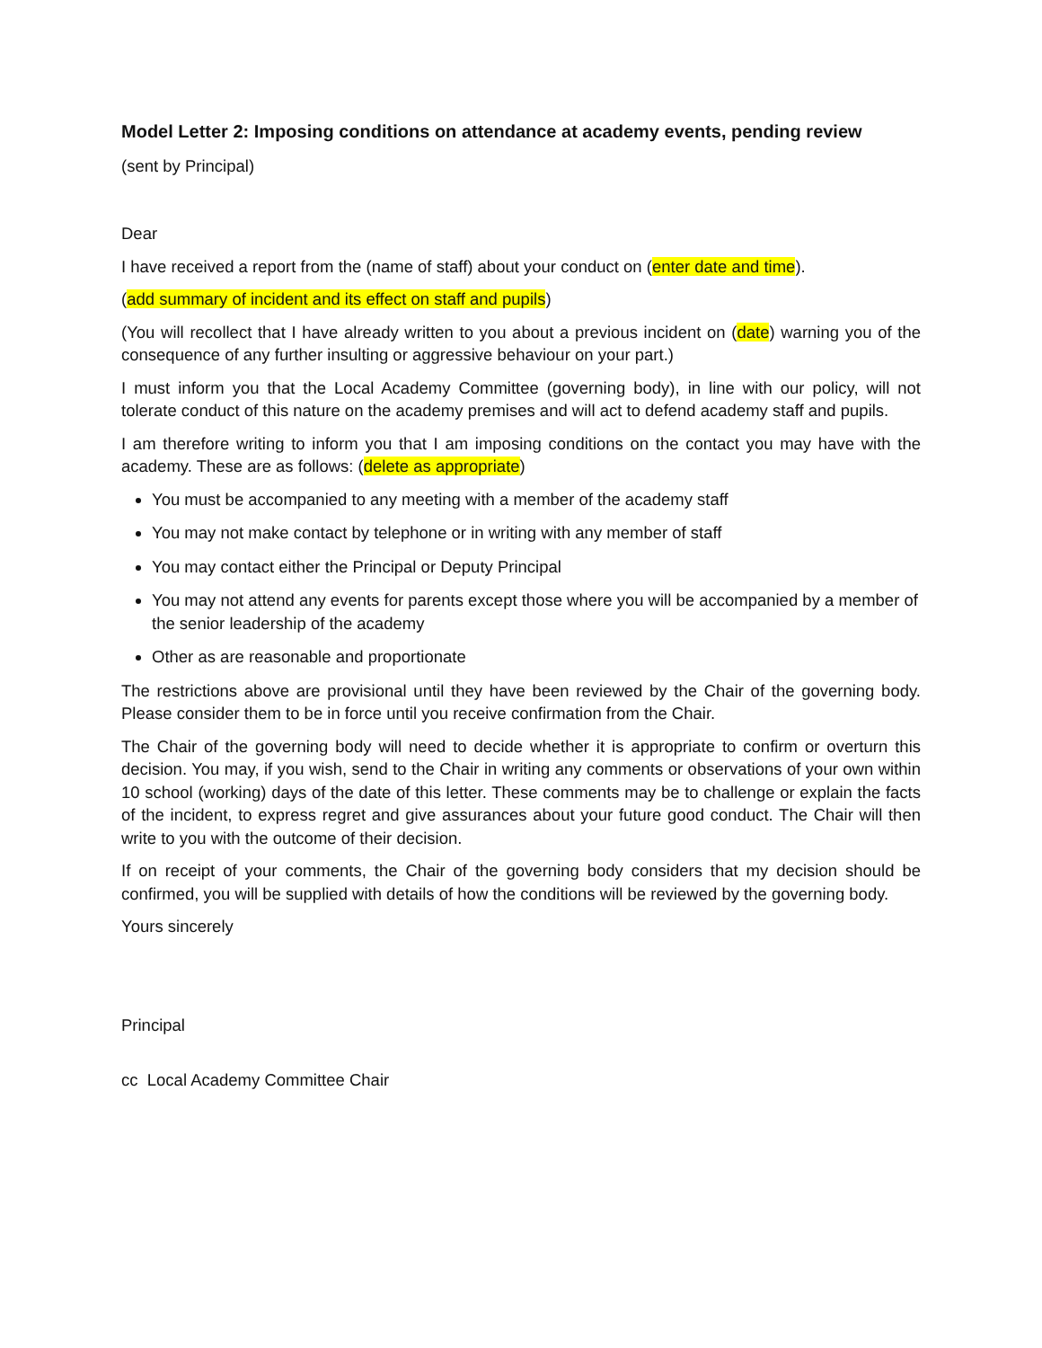Model Letter 2: Imposing conditions on attendance at academy events, pending review
(sent by Principal)
Dear
I have received a report from the (name of staff) about your conduct on (enter date and time).
(add summary of incident and its effect on staff and pupils)
(You will recollect that I have already written to you about a previous incident on (date) warning you of the consequence of any further insulting or aggressive behaviour on your part.)
I must inform you that the Local Academy Committee (governing body), in line with our policy, will not tolerate conduct of this nature on the academy premises and will act to defend academy staff and pupils.
I am therefore writing to inform you that I am imposing conditions on the contact you may have with the academy. These are as follows: (delete as appropriate)
You must be accompanied to any meeting with a member of the academy staff
You may not make contact by telephone or in writing with any member of staff
You may contact either the Principal or Deputy Principal
You may not attend any events for parents except those where you will be accompanied by a member of the senior leadership of the academy
Other as are reasonable and proportionate
The restrictions above are provisional until they have been reviewed by the Chair of the governing body. Please consider them to be in force until you receive confirmation from the Chair.
The Chair of the governing body will need to decide whether it is appropriate to confirm or overturn this decision. You may, if you wish, send to the Chair in writing any comments or observations of your own within 10 school (working) days of the date of this letter. These comments may be to challenge or explain the facts of the incident, to express regret and give assurances about your future good conduct. The Chair will then write to you with the outcome of their decision.
If on receipt of your comments, the Chair of the governing body considers that my decision should be confirmed, you will be supplied with details of how the conditions will be reviewed by the governing body.
Yours sincerely
Principal
cc Local Academy Committee Chair